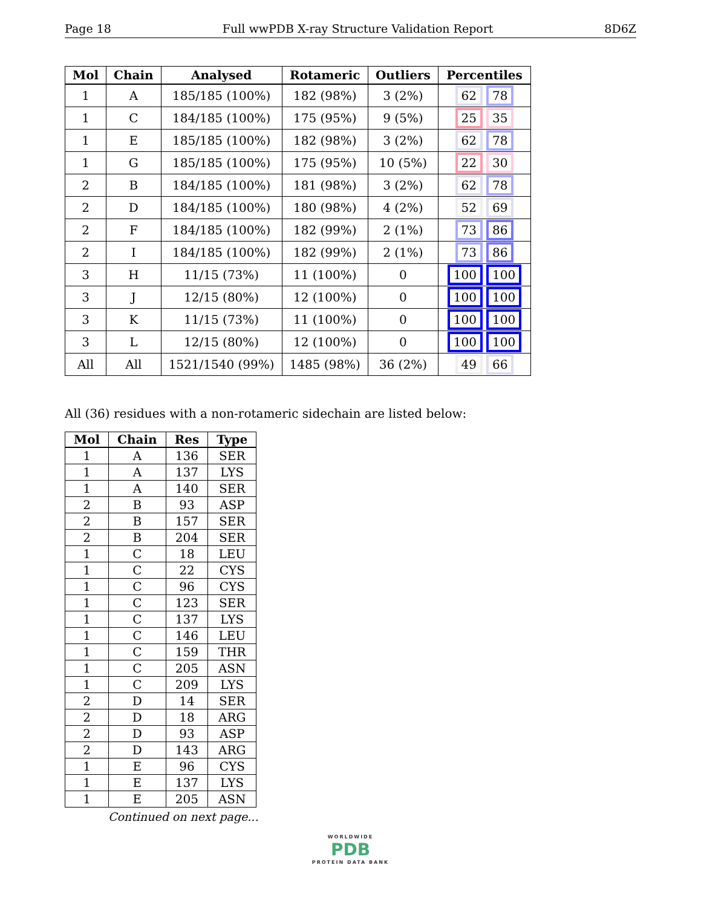Page 18 Full wwPDB X-ray Structure Validation Report 8D6Z
| Mol | Chain | Analysed | Rotameric | Outliers | Percentiles |
| --- | --- | --- | --- | --- | --- |
| 1 | A | 185/185 (100%) | 182 (98%) | 3 (2%) | 62 78 |
| 1 | C | 184/185 (100%) | 175 (95%) | 9 (5%) | 25 35 |
| 1 | E | 185/185 (100%) | 182 (98%) | 3 (2%) | 62 78 |
| 1 | G | 185/185 (100%) | 175 (95%) | 10 (5%) | 22 30 |
| 2 | B | 184/185 (100%) | 181 (98%) | 3 (2%) | 62 78 |
| 2 | D | 184/185 (100%) | 180 (98%) | 4 (2%) | 52 69 |
| 2 | F | 184/185 (100%) | 182 (99%) | 2 (1%) | 73 86 |
| 2 | I | 184/185 (100%) | 182 (99%) | 2 (1%) | 73 86 |
| 3 | H | 11/15 (73%) | 11 (100%) | 0 | 100 100 |
| 3 | J | 12/15 (80%) | 12 (100%) | 0 | 100 100 |
| 3 | K | 11/15 (73%) | 11 (100%) | 0 | 100 100 |
| 3 | L | 12/15 (80%) | 12 (100%) | 0 | 100 100 |
| All | All | 1521/1540 (99%) | 1485 (98%) | 36 (2%) | 49 66 |
All (36) residues with a non-rotameric sidechain are listed below:
| Mol | Chain | Res | Type |
| --- | --- | --- | --- |
| 1 | A | 136 | SER |
| 1 | A | 137 | LYS |
| 1 | A | 140 | SER |
| 2 | B | 93 | ASP |
| 2 | B | 157 | SER |
| 2 | B | 204 | SER |
| 1 | C | 18 | LEU |
| 1 | C | 22 | CYS |
| 1 | C | 96 | CYS |
| 1 | C | 123 | SER |
| 1 | C | 137 | LYS |
| 1 | C | 146 | LEU |
| 1 | C | 159 | THR |
| 1 | C | 205 | ASN |
| 1 | C | 209 | LYS |
| 2 | D | 14 | SER |
| 2 | D | 18 | ARG |
| 2 | D | 93 | ASP |
| 2 | D | 143 | ARG |
| 1 | E | 96 | CYS |
| 1 | E | 137 | LYS |
| 1 | E | 205 | ASN |
Continued on next page...
WORLDWIDE
PDB
PROTEIN DATA BANK